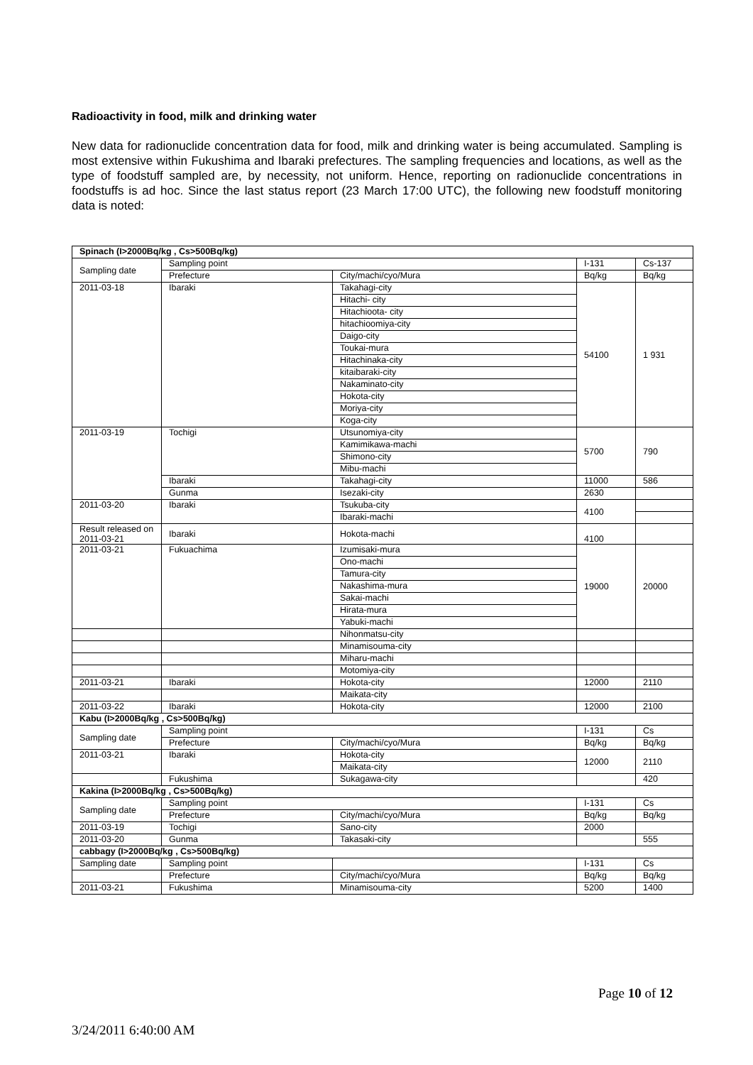Radioactivity in food, milk and drinking water
New data for radionuclide concentration data for food, milk and drinking water is being accumulated. Sampling is most extensive within Fukushima and Ibaraki prefectures. The sampling frequencies and locations, as well as the type of foodstuff sampled are, by necessity, not uniform. Hence, reporting on radionuclide concentrations in foodstuffs is ad hoc. Since the last status report (23 March 17:00 UTC), the following new foodstuff monitoring data is noted:
| Spinach (I>2000Bq/kg , Cs>500Bq/kg) | | | | |
| Sampling date | Sampling point | | I-131 | Cs-137 |
| | Prefecture | City/machi/cyo/Mura | Bq/kg | Bq/kg |
| 2011-03-18 | Ibaraki | Takahagi-city | 54100 | 1 931 |
| | | Hitachi- city | | |
| | | Hitachioota- city | | |
| | | hitachioomiya-city | | |
| | | Daigo-city | | |
| | | Toukai-mura | | |
| | | Hitachinaka-city | | |
| | | kitaibaraki-city | | |
| | | Nakaminato-city | | |
| | | Hokota-city | | |
| | | Moriya-city | | |
| | | Koga-city | | |
| 2011-03-19 | Tochigi | Utsunomiya-city | 5700 | 790 |
| | | Kamimikawa-machi | | |
| | | Shimono-city | | |
| | | Mibu-machi | | |
| | Ibaraki | Takahagi-city | 11000 | 586 |
| | Gunma | Isezaki-city | 2630 | |
| 2011-03-20 | Ibaraki | Tsukuba-city | 4100 | |
| | | Ibaraki-machi | | |
| Result released on 2011-03-21 | Ibaraki | Hokota-machi | 4100 | |
| 2011-03-21 | Fukuachima | Izumisaki-mura | 19000 | 20000 |
| | | Ono-machi | | |
| | | Tamura-city | | |
| | | Nakashima-mura | | |
| | | Sakai-machi | | |
| | | Hirata-mura | | |
| | | Yabuki-machi | | |
| | | Nihonmatsu-city | | |
| | | Minamisouma-city | | |
| | | Miharu-machi | | |
| | | Motomiya-city | | |
| 2011-03-21 | Ibaraki | Hokota-city | 12000 | 2110 |
| | | Maikata-city | | |
| 2011-03-22 | Ibaraki | Hokota-city | 12000 | 2100 |
| Kabu (I>2000Bq/kg , Cs>500Bq/kg) | | | | |
| Sampling date | Sampling point | | I-131 | Cs |
| | Prefecture | City/machi/cyo/Mura | Bq/kg | Bq/kg |
| 2011-03-21 | Ibaraki | Hokota-city | 12000 | 2110 |
| | | Maikata-city | | |
| | Fukushima | Sukagawa-city | | 420 |
| Kakina (I>2000Bq/kg , Cs>500Bq/kg) | | | | |
| Sampling date | Sampling point | | I-131 | Cs |
| | Prefecture | City/machi/cyo/Mura | Bq/kg | Bq/kg |
| 2011-03-19 | Tochigi | Sano-city | 2000 | |
| 2011-03-20 | Gunma | Takasaki-city | | 555 |
| cabbagy (I>2000Bq/kg , Cs>500Bq/kg) | | | | |
| Sampling date | Sampling point | | I-131 | Cs |
| | Prefecture | City/machi/cyo/Mura | Bq/kg | Bq/kg |
| 2011-03-21 | Fukushima | Minamisouma-city | 5200 | 1400 |
Page 10 of 12
3/24/2011 6:40:00 AM